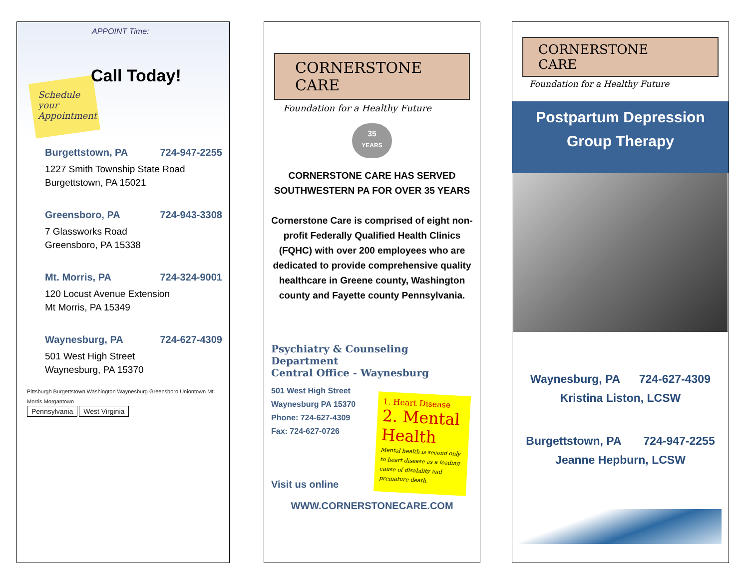Schedule
your
Appointment
Call Today!
APPOINT Time:
Burgettstown, PA 724-947-2255
1227 Smith Township State Road
Burgettstown, PA 15021
Greensboro, PA 724-943-3308
7 Glassworks Road
Greensboro, PA 15338
Mt. Morris, PA 724-324-9001
120 Locust Avenue Extension
Mt Morris, PA 15349
Waynesburg, PA 724-627-4309
501 West High Street
Waynesburg, PA 15370
Pittsburgh Burgettstown Washington Waynesburg Greensboro Uniontown Mt. Morris Morgantown
Pennsylvania West Virginia
CORNERSTONE
CARE
Foundation for a Healthy Future
35
YEARS
CORNERSTONE CARE HAS SERVED SOUTHWESTERN PA FOR OVER 35 YEARS
Cornerstone Care is comprised of eight non-profit Federally Qualified Health Clinics (FQHC) with over 200 employees who are dedicated to provide comprehensive quality healthcare in Greene county, Washington county and Fayette county Pennsylvania.
Psychiatry & Counseling Department
Central Office - Waynesburg
501 West High Street
Waynesburg PA 15370
Phone: 724-627-4309
Fax: 724-627-0726
1. Heart Disease
2. Mental Health
Mental health is second only to heart disease as a leading cause of disability and premature death.
Visit us online
WWW.CORNERSTONECARE.COM
CORNERSTONE
CARE
Foundation for a Healthy Future
Postpartum Depression
Group Therapy
Waynesburg, PA 724-627-4309
Kristina Liston, LCSW
Burgettstown, PA 724-947-2255
Jeanne Hepburn, LCSW